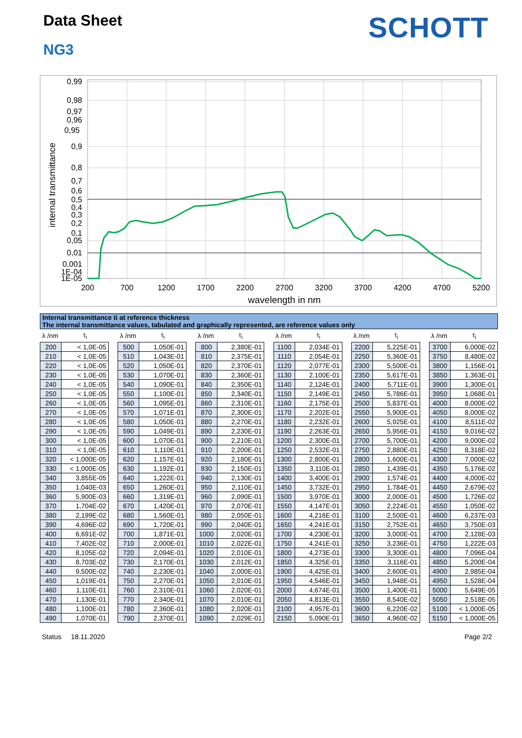Data Sheet
NG3
SCHOTT
0,99
0,98
0,97
0,96
0,95
0,9
0,8
0,7
0,6
0,5
0,4
0,3
0,2
0,1
0,05
0,01
0,001
1E-04
1E-05
200
700
1200
1700
2200
2700
3200
3700
4200
4700
5200
wavelength in nm
internal transmittance
| Internal transmittance ti at reference thickness The internal transmittance values, tabulated and graphically represented, are reference values only | | | | | | | | | | | | | | | | |
| λ /nm | τ<sub>i</sub> | | λ /nm | τ<sub>i</sub> | | λ /nm | τ<sub>i</sub> | | λ /nm | τ<sub>i</sub> | | λ /nm | τ<sub>i</sub> | | λ /nm | τ<sub>i</sub> |
| 200 | < 1,0E-05 | | 500 | 1,050E-01 | | 800 | 2,380E-01 | | 1100 | 2,034E-01 | | 2200 | 5,225E-01 | | 3700 | 6,000E-02 |
| 210 | < 1,0E-05 | | 510 | 1,043E-01 | | 810 | 2,375E-01 | | 1110 | 2,054E-01 | | 2250 | 5,360E-01 | | 3750 | 8,480E-02 |
| 220 | < 1,0E-05 | | 520 | 1,050E-01 | | 820 | 2,370E-01 | | 1120 | 2,077E-01 | | 2300 | 5,500E-01 | | 3800 | 1,156E-01 |
| 230 | < 1,0E-05 | | 530 | 1,070E-01 | | 830 | 2,360E-01 | | 1130 | 2,100E-01 | | 2350 | 5,617E-01 | | 3850 | 1,363E-01 |
| 240 | < 1,0E-05 | | 540 | 1,090E-01 | | 840 | 2,350E-01 | | 1140 | 2,124E-01 | | 2400 | 5,711E-01 | | 3900 | 1,300E-01 |
| 250 | < 1,0E-05 | | 550 | 1,100E-01 | | 850 | 2,340E-01 | | 1150 | 2,149E-01 | | 2450 | 5,786E-01 | | 3950 | 1,068E-01 |
| 260 | < 1,0E-05 | | 560 | 1,095E-01 | | 860 | 2,310E-01 | | 1160 | 2,175E-01 | | 2500 | 5,837E-01 | | 4000 | 8,000E-02 |
| 270 | < 1,0E-05 | | 570 | 1,071E-01 | | 870 | 2,300E-01 | | 1170 | 2,202E-01 | | 2550 | 5,900E-01 | | 4050 | 8,000E-02 |
| 280 | < 1,0E-05 | | 580 | 1,050E-01 | | 880 | 2,270E-01 | | 1180 | 2,232E-01 | | 2600 | 5,925E-01 | | 4100 | 8,511E-02 |
| 290 | < 1,0E-05 | | 590 | 1,049E-01 | | 890 | 2,230E-01 | | 1190 | 2,263E-01 | | 2650 | 5,956E-01 | | 4150 | 9,016E-02 |
| 300 | < 1,0E-05 | | 600 | 1,070E-01 | | 900 | 2,210E-01 | | 1200 | 2,300E-01 | | 2700 | 5,700E-01 | | 4200 | 9,000E-02 |
| 310 | < 1,0E-05 | | 610 | 1,110E-01 | | 910 | 2,200E-01 | | 1250 | 2,532E-01 | | 2750 | 2,880E-01 | | 4250 | 8,318E-02 |
| 320 | < 1,000E-05 | | 620 | 1,157E-01 | | 920 | 2,180E-01 | | 1300 | 2,800E-01 | | 2800 | 1,600E-01 | | 4300 | 7,000E-02 |
| 330 | < 1,000E-05 | | 630 | 1,192E-01 | | 930 | 2,150E-01 | | 1350 | 3,110E-01 | | 2850 | 1,439E-01 | | 4350 | 5,176E-02 |
| 340 | 3,855E-05 | | 640 | 1,222E-01 | | 940 | 2,130E-01 | | 1400 | 3,400E-01 | | 2900 | 1,574E-01 | | 4400 | 4,000E-02 |
| 350 | 1,040E-03 | | 650 | 1,260E-01 | | 950 | 2,110E-01 | | 1450 | 3,732E-01 | | 2950 | 1,784E-01 | | 4450 | 2,679E-02 |
| 360 | 5,900E-03 | | 660 | 1,319E-01 | | 960 | 2,090E-01 | | 1500 | 3,970E-01 | | 3000 | 2,000E-01 | | 4500 | 1,726E-02 |
| 370 | 1,704E-02 | | 670 | 1,420E-01 | | 970 | 2,070E-01 | | 1550 | 4,147E-01 | | 3050 | 2,224E-01 | | 4550 | 1,050E-02 |
| 380 | 2,199E-02 | | 680 | 1,560E-01 | | 980 | 2,050E-01 | | 1600 | 4,216E-01 | | 3100 | 2,500E-01 | | 4600 | 6,237E-03 |
| 390 | 4,696E-02 | | 690 | 1,720E-01 | | 990 | 2,040E-01 | | 1650 | 4,241E-01 | | 3150 | 2,752E-01 | | 4650 | 3,750E-03 |
| 400 | 6,691E-02 | | 700 | 1,871E-01 | | 1000 | 2,020E-01 | | 1700 | 4,230E-01 | | 3200 | 3,000E-01 | | 4700 | 2,128E-03 |
| 410 | 7,402E-02 | | 710 | 2,000E-01 | | 1010 | 2,022E-01 | | 1750 | 4,241E-01 | | 3250 | 3,236E-01 | | 4750 | 1,222E-03 |
| 420 | 8,105E-02 | | 720 | 2,094E-01 | | 1020 | 2,010E-01 | | 1800 | 4,273E-01 | | 3300 | 3,300E-01 | | 4800 | 7,096E-04 |
| 430 | 8,703E-02 | | 730 | 2,170E-01 | | 1030 | 2,012E-01 | | 1850 | 4,325E-01 | | 3350 | 3,116E-01 | | 4850 | 5,200E-04 |
| 440 | 9,500E-02 | | 740 | 2,230E-01 | | 1040 | 2,000E-01 | | 1900 | 4,425E-01 | | 3400 | 2,600E-01 | | 4900 | 2,985E-04 |
| 450 | 1,019E-01 | | 750 | 2,270E-01 | | 1050 | 2,010E-01 | | 1950 | 4,546E-01 | | 3450 | 1,948E-01 | | 4950 | 1,528E-04 |
| 460 | 1,110E-01 | | 760 | 2,310E-01 | | 1060 | 2,020E-01 | | 2000 | 4,674E-01 | | 3500 | 1,400E-01 | | 5000 | 5,649E-05 |
| 470 | 1,130E-01 | | 770 | 2,340E-01 | | 1070 | 2,010E-01 | | 2050 | 4,813E-01 | | 3550 | 8,540E-02 | | 5050 | 2,518E-05 |
| 480 | 1,100E-01 | | 780 | 2,360E-01 | | 1080 | 2,020E-01 | | 2100 | 4,957E-01 | | 3600 | 6,220E-02 | | 5100 | < 1,000E-05 |
| 490 | 1,070E-01 | | 790 | 2,370E-01 | | 1090 | 2,029E-01 | | 2150 | 5,090E-01 | | 3650 | 4,960E-02 | | 5150 | < 1,000E-05 |
Status 18.11.2020 Page 2/2